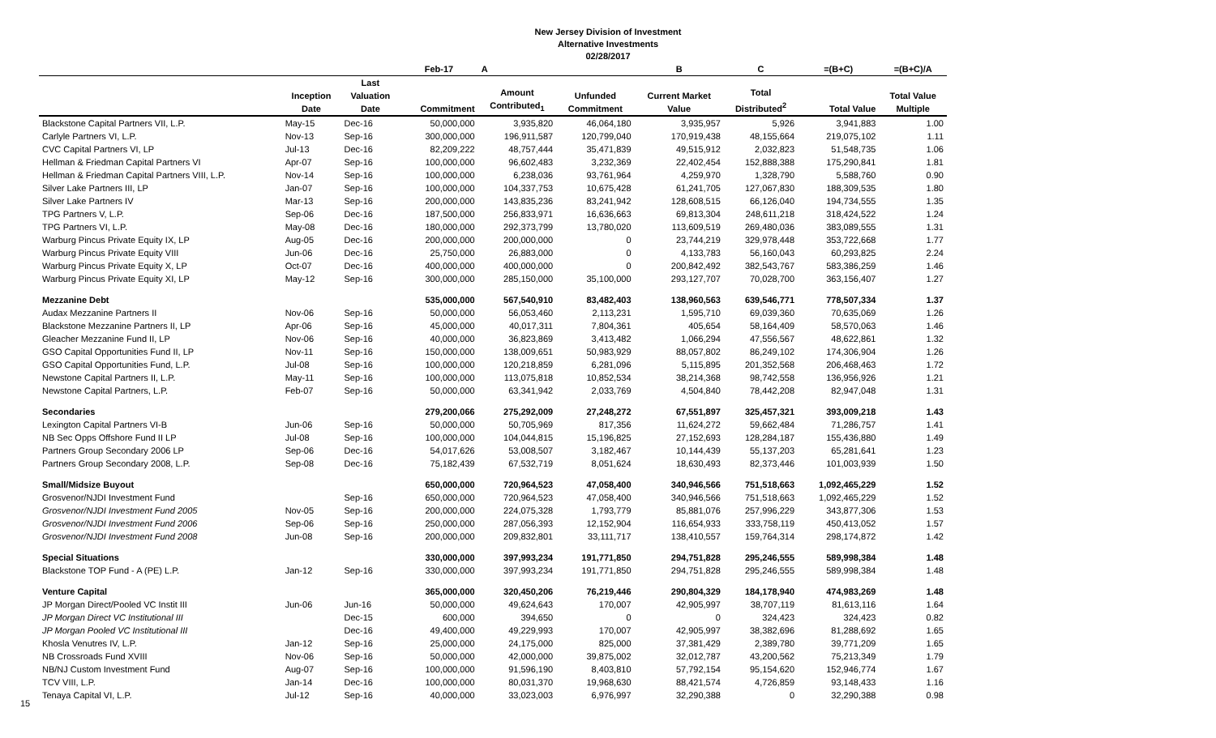New Jersey Division of Investment
Alternative Investments
02/28/2017
| | | | Feb-17 | A | | B | C | =(B+C) | =(B+C)/A |
| --- | --- | --- | --- | --- | --- | --- | --- | --- | --- |
| | Inception Date | Last Valuation Date | Commitment | Amount Contributed<sub>1</sub> | Unfunded Commitment | Current Market Value | Total Distributed<sup>2</sup> | Total Value | Total Value Multiple |
| Blackstone Capital Partners VII, L.P. | May-15 | Dec-16 | 50,000,000 | 3,935,820 | 46,064,180 | 3,935,957 | 5,926 | 3,941,883 | 1.00 |
| Carlyle Partners VI, L.P. | Nov-13 | Sep-16 | 300,000,000 | 196,911,587 | 120,799,040 | 170,919,438 | 48,155,664 | 219,075,102 | 1.11 |
| CVC Capital Partners VI, LP | Jul-13 | Dec-16 | 82,209,222 | 48,757,444 | 35,471,839 | 49,515,912 | 2,032,823 | 51,548,735 | 1.06 |
| Hellman & Friedman Capital Partners VI | Apr-07 | Sep-16 | 100,000,000 | 96,602,483 | 3,232,369 | 22,402,454 | 152,888,388 | 175,290,841 | 1.81 |
| Hellman & Friedman Capital Partners VIII, L.P. | Nov-14 | Sep-16 | 100,000,000 | 6,238,036 | 93,761,964 | 4,259,970 | 1,328,790 | 5,588,760 | 0.90 |
| Silver Lake Partners III, LP | Jan-07 | Sep-16 | 100,000,000 | 104,337,753 | 10,675,428 | 61,241,705 | 127,067,830 | 188,309,535 | 1.80 |
| Silver Lake Partners IV | Mar-13 | Sep-16 | 200,000,000 | 143,835,236 | 83,241,942 | 128,608,515 | 66,126,040 | 194,734,555 | 1.35 |
| TPG Partners V, L.P. | Sep-06 | Dec-16 | 187,500,000 | 256,833,971 | 16,636,663 | 69,813,304 | 248,611,218 | 318,424,522 | 1.24 |
| TPG Partners VI, L.P. | May-08 | Dec-16 | 180,000,000 | 292,373,799 | 13,780,020 | 113,609,519 | 269,480,036 | 383,089,555 | 1.31 |
| Warburg Pincus Private Equity IX, LP | Aug-05 | Dec-16 | 200,000,000 | 200,000,000 | 0 | 23,744,219 | 329,978,448 | 353,722,668 | 1.77 |
| Warburg Pincus Private Equity VIII | Jun-06 | Dec-16 | 25,750,000 | 26,883,000 | 0 | 4,133,783 | 56,160,043 | 60,293,825 | 2.24 |
| Warburg Pincus Private Equity X, LP | Oct-07 | Dec-16 | 400,000,000 | 400,000,000 | 0 | 200,842,492 | 382,543,767 | 583,386,259 | 1.46 |
| Warburg Pincus Private Equity XI, LP | May-12 | Sep-16 | 300,000,000 | 285,150,000 | 35,100,000 | 293,127,707 | 70,028,700 | 363,156,407 | 1.27 |
| Mezzanine Debt | | | 535,000,000 | 567,540,910 | 83,482,403 | 138,960,563 | 639,546,771 | 778,507,334 | 1.37 |
| Audax Mezzanine Partners II | Nov-06 | Sep-16 | 50,000,000 | 56,053,460 | 2,113,231 | 1,595,710 | 69,039,360 | 70,635,069 | 1.26 |
| Blackstone Mezzanine Partners II, LP | Apr-06 | Sep-16 | 45,000,000 | 40,017,311 | 7,804,361 | 405,654 | 58,164,409 | 58,570,063 | 1.46 |
| Gleacher Mezzanine Fund II, LP | Nov-06 | Sep-16 | 40,000,000 | 36,823,869 | 3,413,482 | 1,066,294 | 47,556,567 | 48,622,861 | 1.32 |
| GSO Capital Opportunities Fund II, LP | Nov-11 | Sep-16 | 150,000,000 | 138,009,651 | 50,983,929 | 88,057,802 | 86,249,102 | 174,306,904 | 1.26 |
| GSO Capital Opportunities Fund, L.P. | Jul-08 | Sep-16 | 100,000,000 | 120,218,859 | 6,281,096 | 5,115,895 | 201,352,568 | 206,468,463 | 1.72 |
| Newstone Capital Partners II, L.P. | May-11 | Sep-16 | 100,000,000 | 113,075,818 | 10,852,534 | 38,214,368 | 98,742,558 | 136,956,926 | 1.21 |
| Newstone Capital Partners, L.P. | Feb-07 | Sep-16 | 50,000,000 | 63,341,942 | 2,033,769 | 4,504,840 | 78,442,208 | 82,947,048 | 1.31 |
| Secondaries | | | 279,200,066 | 275,292,009 | 27,248,272 | 67,551,897 | 325,457,321 | 393,009,218 | 1.43 |
| Lexington Capital Partners VI-B | Jun-06 | Sep-16 | 50,000,000 | 50,705,969 | 817,356 | 11,624,272 | 59,662,484 | 71,286,757 | 1.41 |
| NB Sec Opps Offshore Fund II LP | Jul-08 | Sep-16 | 100,000,000 | 104,044,815 | 15,196,825 | 27,152,693 | 128,284,187 | 155,436,880 | 1.49 |
| Partners Group Secondary 2006 LP | Sep-06 | Dec-16 | 54,017,626 | 53,008,507 | 3,182,467 | 10,144,439 | 55,137,203 | 65,281,641 | 1.23 |
| Partners Group Secondary 2008, L.P. | Sep-08 | Dec-16 | 75,182,439 | 67,532,719 | 8,051,624 | 18,630,493 | 82,373,446 | 101,003,939 | 1.50 |
| Small/Midsize Buyout | | | 650,000,000 | 720,964,523 | 47,058,400 | 340,946,566 | 751,518,663 | 1,092,465,229 | 1.52 |
| Grosvenor/NJDI Investment Fund | | Sep-16 | 650,000,000 | 720,964,523 | 47,058,400 | 340,946,566 | 751,518,663 | 1,092,465,229 | 1.52 |
| Grosvenor/NJDI Investment Fund 2005 | Nov-05 | Sep-16 | 200,000,000 | 224,075,328 | 1,793,779 | 85,881,076 | 257,996,229 | 343,877,306 | 1.53 |
| Grosvenor/NJDI Investment Fund 2006 | Sep-06 | Sep-16 | 250,000,000 | 287,056,393 | 12,152,904 | 116,654,933 | 333,758,119 | 450,413,052 | 1.57 |
| Grosvenor/NJDI Investment Fund 2008 | Jun-08 | Sep-16 | 200,000,000 | 209,832,801 | 33,111,717 | 138,410,557 | 159,764,314 | 298,174,872 | 1.42 |
| Special Situations | | | 330,000,000 | 397,993,234 | 191,771,850 | 294,751,828 | 295,246,555 | 589,998,384 | 1.48 |
| Blackstone TOP Fund - A (PE) L.P. | Jan-12 | Sep-16 | 330,000,000 | 397,993,234 | 191,771,850 | 294,751,828 | 295,246,555 | 589,998,384 | 1.48 |
| Venture Capital | | | 365,000,000 | 320,450,206 | 76,219,446 | 290,804,329 | 184,178,940 | 474,983,269 | 1.48 |
| JP Morgan Direct/Pooled VC Instit III | Jun-06 | Jun-16 | 50,000,000 | 49,624,643 | 170,007 | 42,905,997 | 38,707,119 | 81,613,116 | 1.64 |
| JP Morgan Direct VC Institutional III | | Dec-15 | 600,000 | 394,650 | 0 | 0 | 324,423 | 324,423 | 0.82 |
| JP Morgan Pooled VC Institutional III | | Dec-16 | 49,400,000 | 49,229,993 | 170,007 | 42,905,997 | 38,382,696 | 81,288,692 | 1.65 |
| Khosla Venutres IV, L.P. | Jan-12 | Sep-16 | 25,000,000 | 24,175,000 | 825,000 | 37,381,429 | 2,389,780 | 39,771,209 | 1.65 |
| NB Crossroads Fund XVIII | Nov-06 | Sep-16 | 50,000,000 | 42,000,000 | 39,875,002 | 32,012,787 | 43,200,562 | 75,213,349 | 1.79 |
| NB/NJ Custom Investment Fund | Aug-07 | Sep-16 | 100,000,000 | 91,596,190 | 8,403,810 | 57,792,154 | 95,154,620 | 152,946,774 | 1.67 |
| TCV VIII, L.P. | Jan-14 | Dec-16 | 100,000,000 | 80,031,370 | 19,968,630 | 88,421,574 | 4,726,859 | 93,148,433 | 1.16 |
| Tenaya Capital VI, L.P. | Jul-12 | Sep-16 | 40,000,000 | 33,023,003 | 6,976,997 | 32,290,388 | 0 | 32,290,388 | 0.98 |
15